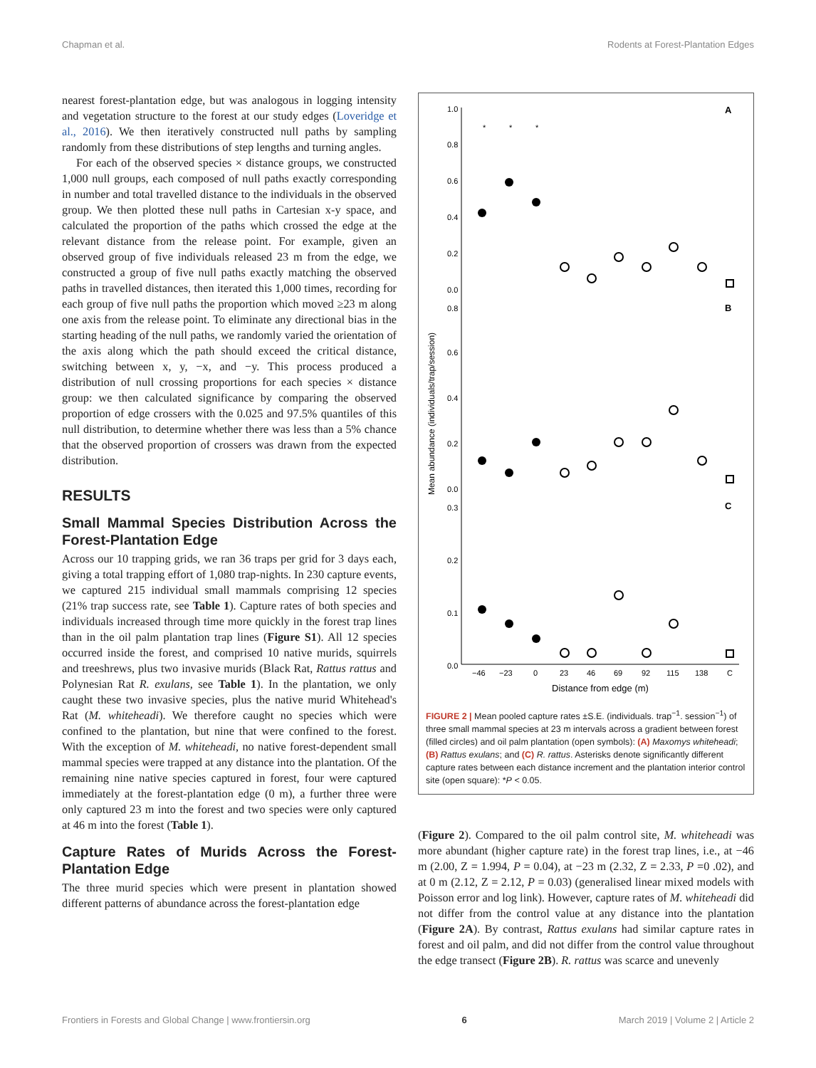Chapman et al. Rodents at Forest-Plantation Edges
nearest forest-plantation edge, but was analogous in logging intensity and vegetation structure to the forest at our study edges (Loveridge et al., 2016). We then iteratively constructed null paths by sampling randomly from these distributions of step lengths and turning angles.
For each of the observed species × distance groups, we constructed 1,000 null groups, each composed of null paths exactly corresponding in number and total travelled distance to the individuals in the observed group. We then plotted these null paths in Cartesian x-y space, and calculated the proportion of the paths which crossed the edge at the relevant distance from the release point. For example, given an observed group of five individuals released 23 m from the edge, we constructed a group of five null paths exactly matching the observed paths in travelled distances, then iterated this 1,000 times, recording for each group of five null paths the proportion which moved ≥23 m along one axis from the release point. To eliminate any directional bias in the starting heading of the null paths, we randomly varied the orientation of the axis along which the path should exceed the critical distance, switching between x, y, −x, and −y. This process produced a distribution of null crossing proportions for each species × distance group: we then calculated significance by comparing the observed proportion of edge crossers with the 0.025 and 97.5% quantiles of this null distribution, to determine whether there was less than a 5% chance that the observed proportion of crossers was drawn from the expected distribution.
RESULTS
Small Mammal Species Distribution Across the Forest-Plantation Edge
Across our 10 trapping grids, we ran 36 traps per grid for 3 days each, giving a total trapping effort of 1,080 trap-nights. In 230 capture events, we captured 215 individual small mammals comprising 12 species (21% trap success rate, see Table 1). Capture rates of both species and individuals increased through time more quickly in the forest trap lines than in the oil palm plantation trap lines (Figure S1). All 12 species occurred inside the forest, and comprised 10 native murids, squirrels and treeshrews, plus two invasive murids (Black Rat, Rattus rattus and Polynesian Rat R. exulans, see Table 1). In the plantation, we only caught these two invasive species, plus the native murid Whitehead's Rat (M. whiteheadi). We therefore caught no species which were confined to the plantation, but nine that were confined to the forest. With the exception of M. whiteheadi, no native forest-dependent small mammal species were trapped at any distance into the plantation. Of the remaining nine native species captured in forest, four were captured immediately at the forest-plantation edge (0 m), a further three were only captured 23 m into the forest and two species were only captured at 46 m into the forest (Table 1).
Capture Rates of Murids Across the Forest-Plantation Edge
The three murid species which were present in plantation showed different patterns of abundance across the forest-plantation edge
Mean abundance (individuals/trap/session)
A
B
C
1.0
0.8
0.6
0.4
0.2
0.0
0.8
0.6
0.4
0.2
0.0
0.3
0.2
0.1
0.0
*
*
*
−46
−23
0
23
46
69
92
115
138
C
Distance from edge (m)
FIGURE 2 | Mean pooled capture rates ±S.E. (individuals. trap<sup>−1</sup>. session<sup>−1</sup>) of three small mammal species at 23 m intervals across a gradient between forest (filled circles) and oil palm plantation (open symbols): (A) Maxomys whiteheadi; (B) Rattus exulans; and (C) R. rattus. Asterisks denote significantly different capture rates between each distance increment and the plantation interior control site (open square): *P < 0.05.
(Figure 2). Compared to the oil palm control site, M. whiteheadi was more abundant (higher capture rate) in the forest trap lines, i.e., at −46 m (2.00, Z = 1.994, P = 0.04), at −23 m (2.32, Z = 2.33, P =0 .02), and at 0 m (2.12, Z = 2.12, P = 0.03) (generalised linear mixed models with Poisson error and log link). However, capture rates of M. whiteheadi did not differ from the control value at any distance into the plantation (Figure 2A). By contrast, Rattus exulans had similar capture rates in forest and oil palm, and did not differ from the control value throughout the edge transect (Figure 2B). R. rattus was scarce and unevenly
Frontiers in Forests and Global Change | www.frontiersin.org 6 March 2019 | Volume 2 | Article 2